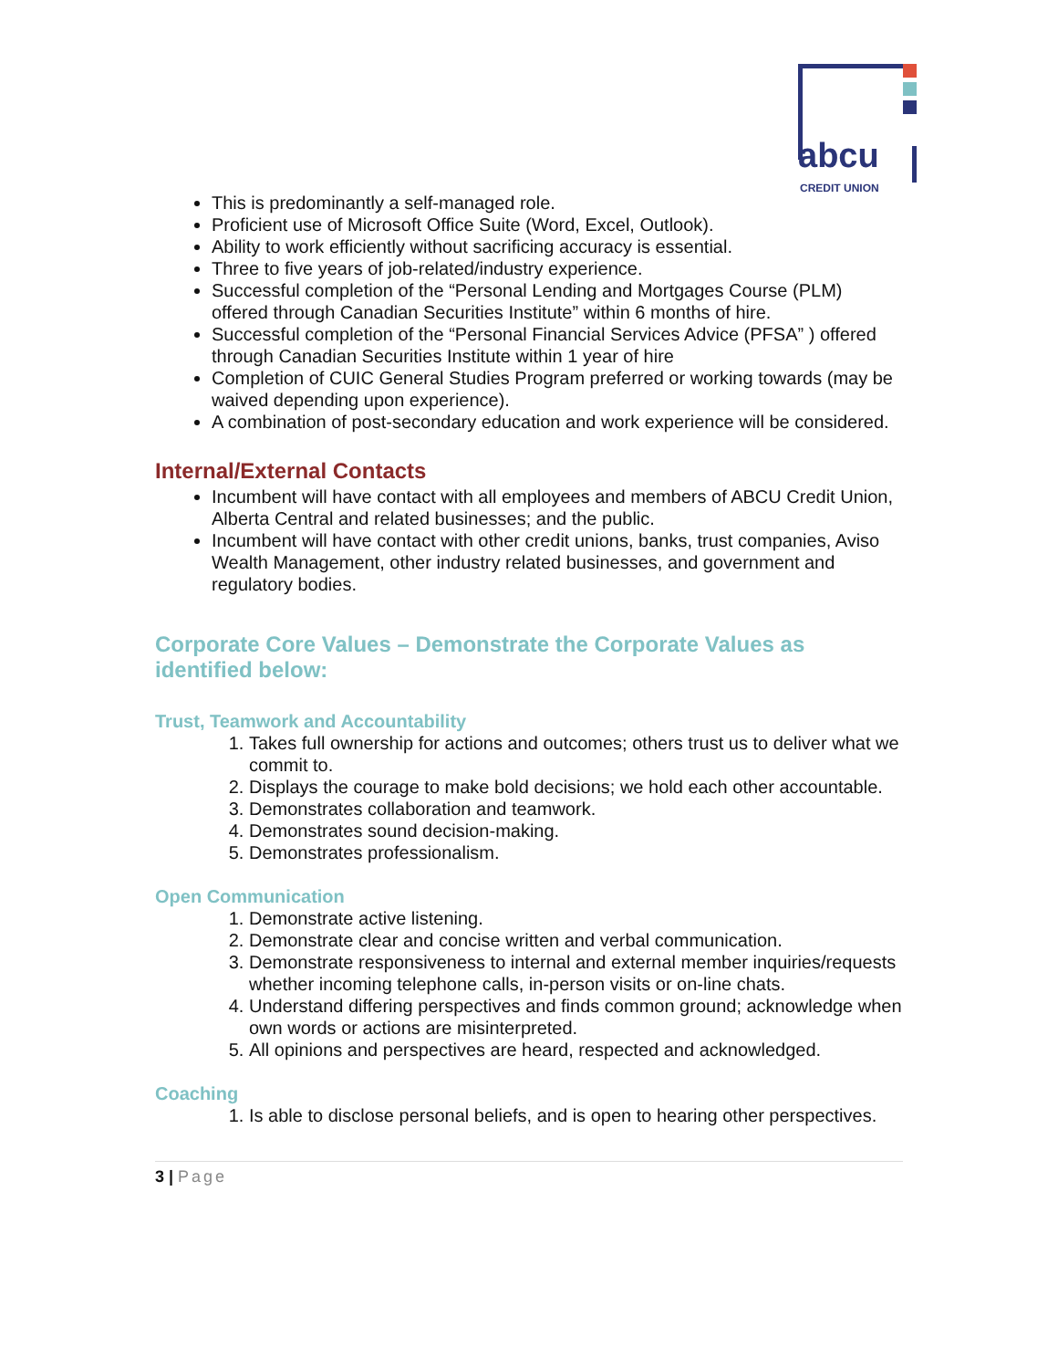abcu CREDIT UNION
This is predominantly a self-managed role.
Proficient use of Microsoft Office Suite (Word, Excel, Outlook).
Ability to work efficiently without sacrificing accuracy is essential.
Three to five years of job-related/industry experience.
Successful completion of the “Personal Lending and Mortgages Course (PLM) offered through Canadian Securities Institute” within 6 months of hire.
Successful completion of the “Personal Financial Services Advice (PFSA” ) offered through Canadian Securities Institute within 1 year of hire
Completion of CUIC General Studies Program preferred or working towards (may be waived depending upon experience).
A combination of post-secondary education and work experience will be considered.
Internal/External Contacts
Incumbent will have contact with all employees and members of ABCU Credit Union, Alberta Central and related businesses; and the public.
Incumbent will have contact with other credit unions, banks, trust companies, Aviso Wealth Management, other industry related businesses, and government and regulatory bodies.
Corporate Core Values – Demonstrate the Corporate Values as identified below:
Trust, Teamwork and Accountability
1. Takes full ownership for actions and outcomes; others trust us to deliver what we commit to.
2. Displays the courage to make bold decisions; we hold each other accountable.
3. Demonstrates collaboration and teamwork.
4. Demonstrates sound decision-making.
5. Demonstrates professionalism.
Open Communication
1. Demonstrate active listening.
2. Demonstrate clear and concise written and verbal communication.
3. Demonstrate responsiveness to internal and external member inquiries/requests whether incoming telephone calls, in-person visits or on-line chats.
4. Understand differing perspectives and finds common ground; acknowledge when own words or actions are misinterpreted.
5. All opinions and perspectives are heard, respected and acknowledged.
Coaching
1. Is able to disclose personal beliefs, and is open to hearing other perspectives.
3 | Page